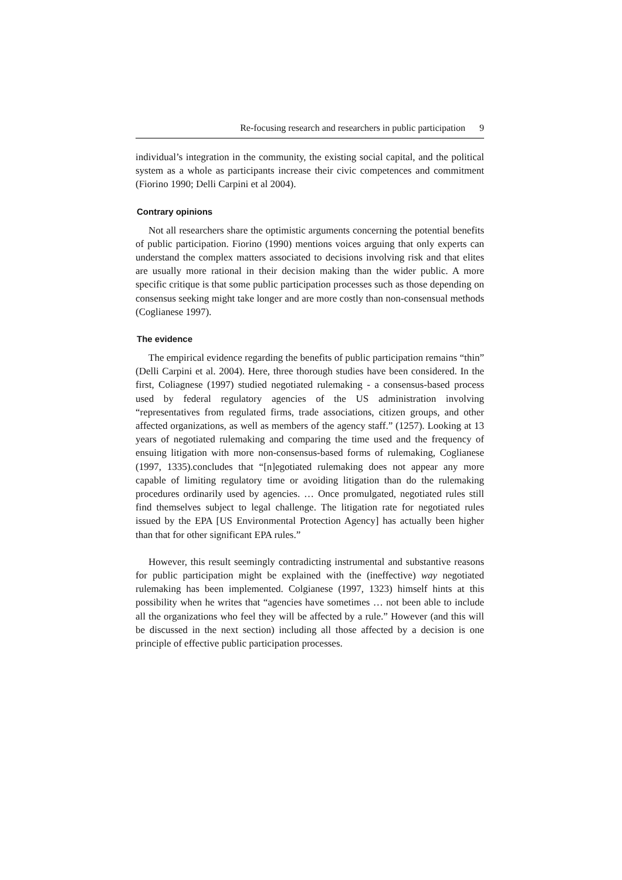Re-focusing research and researchers in public participation 9
individual’s integration in the community, the existing social capital, and the political system as a whole as participants increase their civic competences and commitment (Fiorino 1990; Delli Carpini et al 2004).
Contrary opinions
Not all researchers share the optimistic arguments concerning the potential benefits of public participation. Fiorino (1990) mentions voices arguing that only experts can understand the complex matters associated to decisions involving risk and that elites are usually more rational in their decision making than the wider public. A more specific critique is that some public participation processes such as those depending on consensus seeking might take longer and are more costly than non-consensual methods (Coglianese 1997).
The evidence
The empirical evidence regarding the benefits of public participation remains “thin” (Delli Carpini et al. 2004). Here, three thorough studies have been considered. In the first, Coliagnese (1997) studied negotiated rulemaking - a consensus-based process used by federal regulatory agencies of the US administration involving “representatives from regulated firms, trade associations, citizen groups, and other affected organizations, as well as members of the agency staff.” (1257). Looking at 13 years of negotiated rulemaking and comparing the time used and the frequency of ensuing litigation with more non-consensus-based forms of rulemaking, Coglianese (1997, 1335).concludes that “[n]egotiated rulemaking does not appear any more capable of limiting regulatory time or avoiding litigation than do the rulemaking procedures ordinarily used by agencies. … Once promulgated, negotiated rules still find themselves subject to legal challenge. The litigation rate for negotiated rules issued by the EPA [US Environmental Protection Agency] has actually been higher than that for other significant EPA rules.”
However, this result seemingly contradicting instrumental and substantive reasons for public participation might be explained with the (ineffective) way negotiated rulemaking has been implemented. Colgianese (1997, 1323) himself hints at this possibility when he writes that “agencies have sometimes … not been able to include all the organizations who feel they will be affected by a rule.” However (and this will be discussed in the next section) including all those affected by a decision is one principle of effective public participation processes.